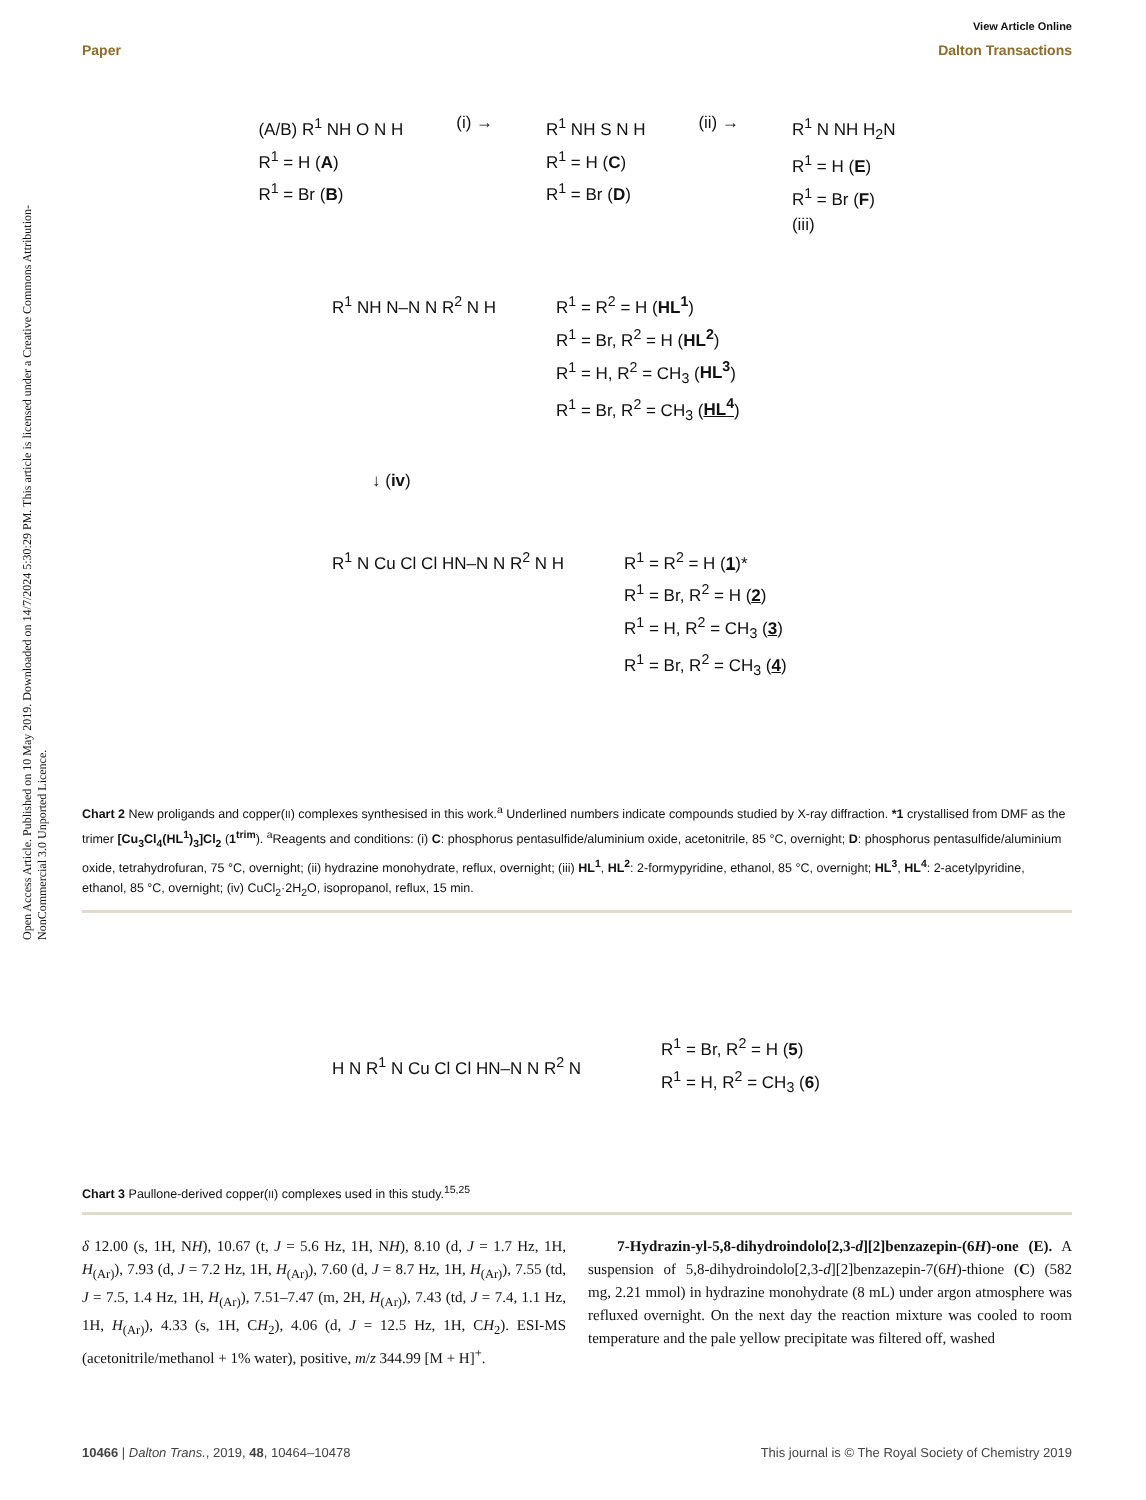View Article Online
Paper Dalton Transactions
Open Access Article. Published on 10 May 2019. Downloaded on 14/7/2024 5:30:29 PM. This article is licensed under a Creative Commons Attribution-NonCommercial 3.0 Unported Licence.
(A/B) R<sup>1</sup> NH O N H
R<sup>1</sup> = H (A)
R<sup>1</sup> = Br (B)
(i) → R<sup>1</sup> NH S N H
R<sup>1</sup> = H (C)
R<sup>1</sup> = Br (D)
(ii) → R<sup>1</sup> N NH H<sub>2</sub>N
R<sup>1</sup> = H (E)
R<sup>1</sup> = Br (F)
(iii)
R<sup>1</sup> NH N–N N R<sup>2</sup> N H R<sup>1</sup> = R<sup>2</sup> = H (HL<sup>1</sup>)
R<sup>1</sup> = Br, R<sup>2</sup> = H (HL<sup>2</sup>)
R<sup>1</sup> = H, R<sup>2</sup> = CH<sub>3</sub> (HL<sup>3</sup>)
R<sup>1</sup> = Br, R<sup>2</sup> = CH<sub>3</sub> (HL<sup>4</sup>)
↓ (iv)
R<sup>1</sup> N Cu Cl Cl HN–N N R<sup>2</sup> N H R<sup>1</sup> = R<sup>2</sup> = H (1)*
R<sup>1</sup> = Br, R<sup>2</sup> = H (2)
R<sup>1</sup> = H, R<sup>2</sup> = CH<sub>3</sub> (3)
R<sup>1</sup> = Br, R<sup>2</sup> = CH<sub>3</sub> (4)
Chart 2 New proligands and copper(II) complexes synthesised in this work.<sup>a</sup> Underlined numbers indicate compounds studied by X-ray diffraction. *1 crystallised from DMF as the trimer [Cu<sub>3</sub>Cl<sub>4</sub>(HL<sup>1</sup>)<sub>3</sub>]Cl<sub>2</sub> (1<sup>trim</sup>). <sup>a</sup>Reagents and conditions: (i) C: phosphorus pentasulfide/aluminium oxide, acetonitrile, 85 °C, overnight; D: phosphorus pentasulfide/aluminium oxide, tetrahydrofuran, 75 °C, overnight; (ii) hydrazine monohydrate, reflux, overnight; (iii) HL<sup>1</sup>, HL<sup>2</sup>: 2-formypyridine, ethanol, 85 °C, overnight; HL<sup>3</sup>, HL<sup>4</sup>: 2-acetylpyridine, ethanol, 85 °C, overnight; (iv) CuCl<sub>2</sub>·2H<sub>2</sub>O, isopropanol, reflux, 15 min.
H N R<sup>1</sup> N Cu Cl Cl HN–N N R<sup>2</sup> N
R<sup>1</sup> = Br, R<sup>2</sup> = H (5)
R<sup>1</sup> = H, R<sup>2</sup> = CH<sub>3</sub> (6)
Chart 3 Paullone-derived copper(II) complexes used in this study.<sup>15,25</sup>
δ 12.00 (s, 1H, NH), 10.67 (t, J = 5.6 Hz, 1H, NH), 8.10 (d, J = 1.7 Hz, 1H, H<sub>(Ar)</sub>), 7.93 (d, J = 7.2 Hz, 1H, H<sub>(Ar)</sub>), 7.60 (d, J = 8.7 Hz, 1H, H<sub>(Ar)</sub>), 7.55 (td, J = 7.5, 1.4 Hz, 1H, H<sub>(Ar)</sub>), 7.51–7.47 (m, 2H, H<sub>(Ar)</sub>), 7.43 (td, J = 7.4, 1.1 Hz, 1H, H<sub>(Ar)</sub>), 4.33 (s, 1H, CH<sub>2</sub>), 4.06 (d, J = 12.5 Hz, 1H, CH<sub>2</sub>). ESI-MS (acetonitrile/methanol + 1% water), positive, m/z 344.99 [M + H]<sup>+</sup>.
7-Hydrazin-yl-5,8-dihydroindolo[2,3-d][2]benzazepin-(6H)-one (E). A suspension of 5,8-dihydroindolo[2,3-d][2]benzazepin-7(6H)-thione (C) (582 mg, 2.21 mmol) in hydrazine monohydrate (8 mL) under argon atmosphere was refluxed overnight. On the next day the reaction mixture was cooled to room temperature and the pale yellow precipitate was filtered off, washed
10466 | Dalton Trans., 2019, 48, 10464–10478 This journal is © The Royal Society of Chemistry 2019